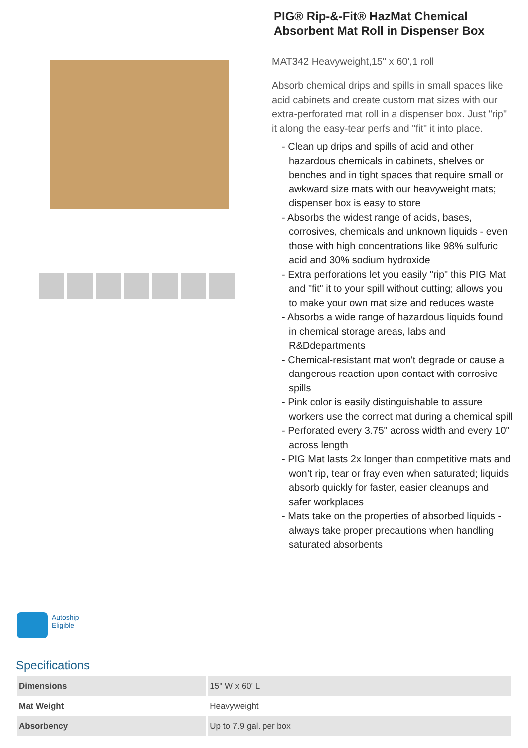Autoship
Eligible
PIG® Rip-&-Fit® HazMat Chemical Absorbent Mat Roll in Dispenser Box
MAT342 Heavyweight,15" x 60',1 roll
Absorb chemical drips and spills in small spaces like acid cabinets and create custom mat sizes with our extra-perforated mat roll in a dispenser box. Just "rip" it along the easy-tear perfs and "fit" it into place.
- Clean up drips and spills of acid and other hazardous chemicals in cabinets, shelves or benches and in tight spaces that require small or awkward size mats with our heavyweight mats; dispenser box is easy to store
- Absorbs the widest range of acids, bases, corrosives, chemicals and unknown liquids - even those with high concentrations like 98% sulfuric acid and 30% sodium hydroxide
- Extra perforations let you easily "rip" this PIG Mat and "fit" it to your spill without cutting; allows you to make your own mat size and reduces waste
- Absorbs a wide range of hazardous liquids found in chemical storage areas, labs and R&Ddepartments
- Chemical-resistant mat won't degrade or cause a dangerous reaction upon contact with corrosive spills
- Pink color is easily distinguishable to assure workers use the correct mat during a chemical spill
- Perforated every 3.75" across width and every 10" across length
- PIG Mat lasts 2x longer than competitive mats and won’t rip, tear or fray even when saturated; liquids absorb quickly for faster, easier cleanups and safer workplaces
- Mats take on the properties of absorbed liquids - always take proper precautions when handling saturated absorbents
Specifications
| Dimensions | 15" W x 60' L |
| Mat Weight | Heavyweight |
| Absorbency | Up to 7.9 gal. per box |